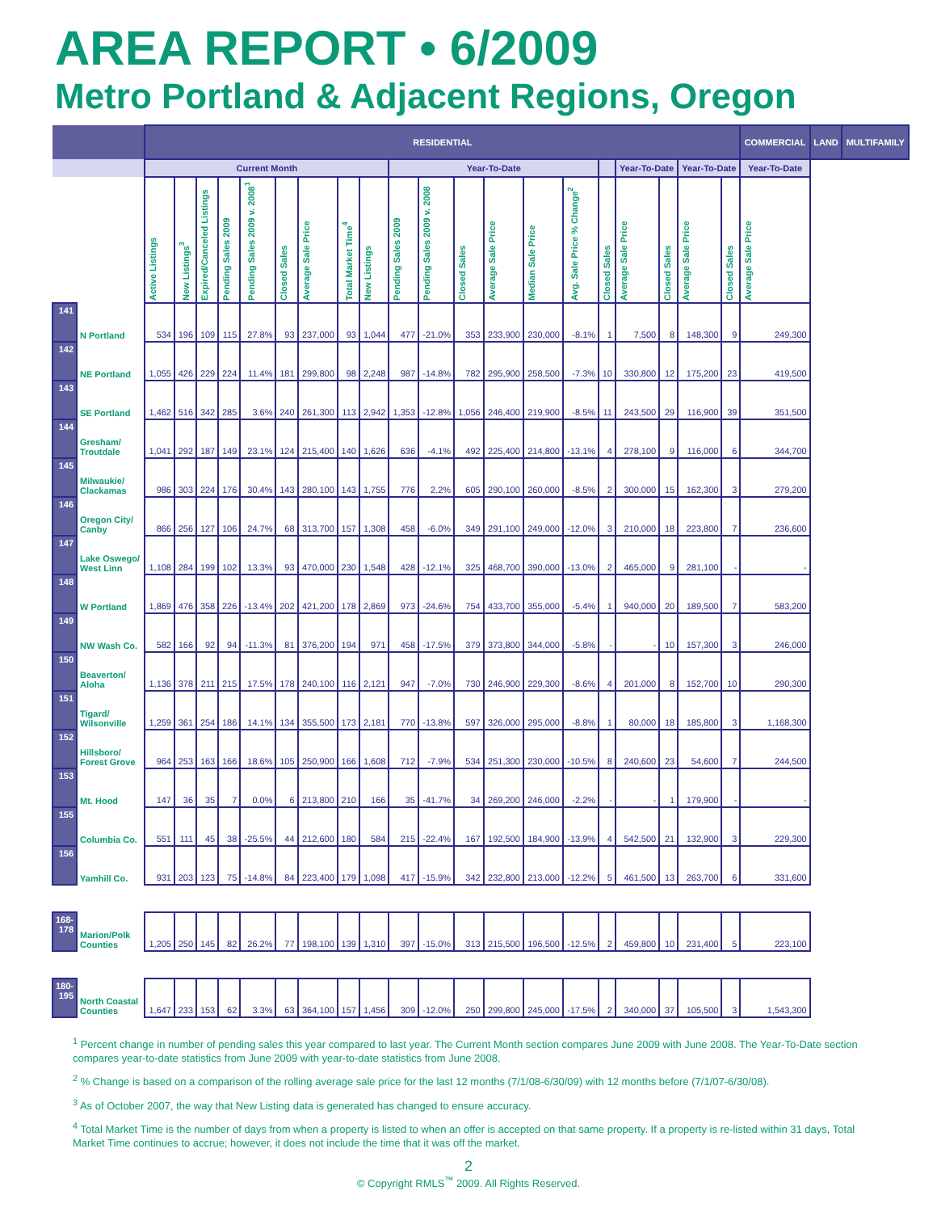AREA REPORT • 6/2009
Metro Portland & Adjacent Regions, Oregon
| | | RESIDENTIAL | | | | | | | | | | | | | | | | | | | | COMMERCIAL | LAND | MULTIFAMILY |
| --- | --- | --- | --- | --- | --- | --- | --- | --- | --- | --- | --- | --- | --- | --- | --- | --- | --- | --- | --- | --- | --- | --- | --- | --- |
| | | Current Month | | | | | | | | | Year-To-Date | | | | | | | Year-To-Date | | Year-To-Date | | Year-To-Date | | |
| | | Active Listings | New Listings<sup>3</sup> | Expired/Canceled Listings | Pending Sales 2009 | Pending Sales 2009 v. 2008<sup>1</sup> | Closed Sales | Average Sale Price | Total Market Time<sup>4</sup> | New Listings | Pending Sales 2009 | Pending Sales 2009 v. 2008 | Closed Sales | Average Sale Price | Median Sale Price | Avg. Sale Price % Change<sup>2</sup> | Closed Sales | Average Sale Price | Closed Sales | Average Sale Price | Closed Sales | Average Sale Price | | |
| 141 | N Portland | 534 | 196 | 109 | 115 | 27.8% | 93 | 237,000 | 93 | 1,044 | 477 | -21.0% | 353 | 233,900 | 230,000 | -8.1% | 1 | 7,500 | 8 | 148,300 | 9 | 249,300 | | |
| 142 | NE Portland | 1,055 | 426 | 229 | 224 | 11.4% | 181 | 299,800 | 98 | 2,248 | 987 | -14.8% | 782 | 295,900 | 258,500 | -7.3% | 10 | 330,800 | 12 | 175,200 | 23 | 419,500 | | |
| 143 | SE Portland | 1,462 | 516 | 342 | 285 | 3.6% | 240 | 261,300 | 113 | 2,942 | 1,353 | -12.8% | 1,056 | 246,400 | 219,900 | -8.5% | 11 | 243,500 | 29 | 116,900 | 39 | 351,500 | | |
| 144 | Gresham/ Troutdale | 1,041 | 292 | 187 | 149 | 23.1% | 124 | 215,400 | 140 | 1,626 | 636 | -4.1% | 492 | 225,400 | 214,800 | -13.1% | 4 | 278,100 | 9 | 116,000 | 6 | 344,700 | | |
| 145 | Milwaukie/ Clackamas | 986 | 303 | 224 | 176 | 30.4% | 143 | 280,100 | 143 | 1,755 | 776 | 2.2% | 605 | 290,100 | 260,000 | -8.5% | 2 | 300,000 | 15 | 162,300 | 3 | 279,200 | | |
| 146 | Oregon City/ Canby | 866 | 256 | 127 | 106 | 24.7% | 68 | 313,700 | 157 | 1,308 | 458 | -6.0% | 349 | 291,100 | 249,000 | -12.0% | 3 | 210,000 | 18 | 223,800 | 7 | 236,600 | | |
| 147 | Lake Oswego/ West Linn | 1,108 | 284 | 199 | 102 | 13.3% | 93 | 470,000 | 230 | 1,548 | 428 | -12.1% | 325 | 468,700 | 390,000 | -13.0% | 2 | 465,000 | 9 | 281,100 | - | - | | |
| 148 | W Portland | 1,869 | 476 | 358 | 226 | -13.4% | 202 | 421,200 | 178 | 2,869 | 973 | -24.6% | 754 | 433,700 | 355,000 | -5.4% | 1 | 940,000 | 20 | 189,500 | 7 | 583,200 | | |
| 149 | NW Wash Co. | 582 | 166 | 92 | 94 | -11.3% | 81 | 376,200 | 194 | 971 | 458 | -17.5% | 379 | 373,800 | 344,000 | -5.8% | - | - | 10 | 157,300 | 3 | 246,000 | | |
| 150 | Beaverton/ Aloha | 1,136 | 378 | 211 | 215 | 17.5% | 178 | 240,100 | 116 | 2,121 | 947 | -7.0% | 730 | 246,900 | 229,300 | -8.6% | 4 | 201,000 | 8 | 152,700 | 10 | 290,300 | | |
| 151 | Tigard/ Wilsonville | 1,259 | 361 | 254 | 186 | 14.1% | 134 | 355,500 | 173 | 2,181 | 770 | -13.8% | 597 | 326,000 | 295,000 | -8.8% | 1 | 80,000 | 18 | 185,800 | 3 | 1,168,300 | | |
| 152 | Hillsboro/ Forest Grove | 964 | 253 | 163 | 166 | 18.6% | 105 | 250,900 | 166 | 1,608 | 712 | -7.9% | 534 | 251,300 | 230,000 | -10.5% | 8 | 240,600 | 23 | 54,600 | 7 | 244,500 | | |
| 153 | Mt. Hood | 147 | 36 | 35 | 7 | 0.0% | 6 | 213,800 | 210 | 166 | 35 | -41.7% | 34 | 269,200 | 246,000 | -2.2% | - | - | 1 | 179,900 | - | - | | |
| 155 | Columbia Co. | 551 | 111 | 45 | 38 | -25.5% | 44 | 212,600 | 180 | 584 | 215 | -22.4% | 167 | 192,500 | 184,900 | -13.9% | 4 | 542,500 | 21 | 132,900 | 3 | 229,300 | | |
| 156 | Yamhill Co. | 931 | 203 | 123 | 75 | -14.8% | 84 | 223,400 | 179 | 1,098 | 417 | -15.9% | 342 | 232,800 | 213,000 | -12.2% | 5 | 461,500 | 13 | 263,700 | 6 | 331,600 | | |
| 168-178 | Marion/Polk Counties | 1,205 | 250 | 145 | 82 | 26.2% | 77 | 198,100 | 139 | 1,310 | 397 | -15.0% | 313 | 215,500 | 196,500 | -12.5% | 2 | 459,800 | 10 | 231,400 | 5 | 223,100 | | |
| 180-195 | North Coastal Counties | 1,647 | 233 | 153 | 62 | 3.3% | 63 | 364,100 | 157 | 1,456 | 309 | -12.0% | 250 | 299,800 | 245,000 | -17.5% | 2 | 340,000 | 37 | 105,500 | 3 | 1,543,300 | | |
<sup>1</sup> Percent change in number of pending sales this year compared to last year. The Current Month section compares June 2009 with June 2008. The Year-To-Date section compares year-to-date statistics from June 2009 with year-to-date statistics from June 2008.
<sup>2</sup> % Change is based on a comparison of the rolling average sale price for the last 12 months (7/1/08-6/30/09) with 12 months before (7/1/07-6/30/08).
<sup>3</sup> As of October 2007, the way that New Listing data is generated has changed to ensure accuracy.
<sup>4</sup> Total Market Time is the number of days from when a property is listed to when an offer is accepted on that same property. If a property is re-listed within 31 days, Total Market Time continues to accrue; however, it does not include the time that it was off the market.
2
© Copyright RMLS<sup>™</sup> 2009. All Rights Reserved.